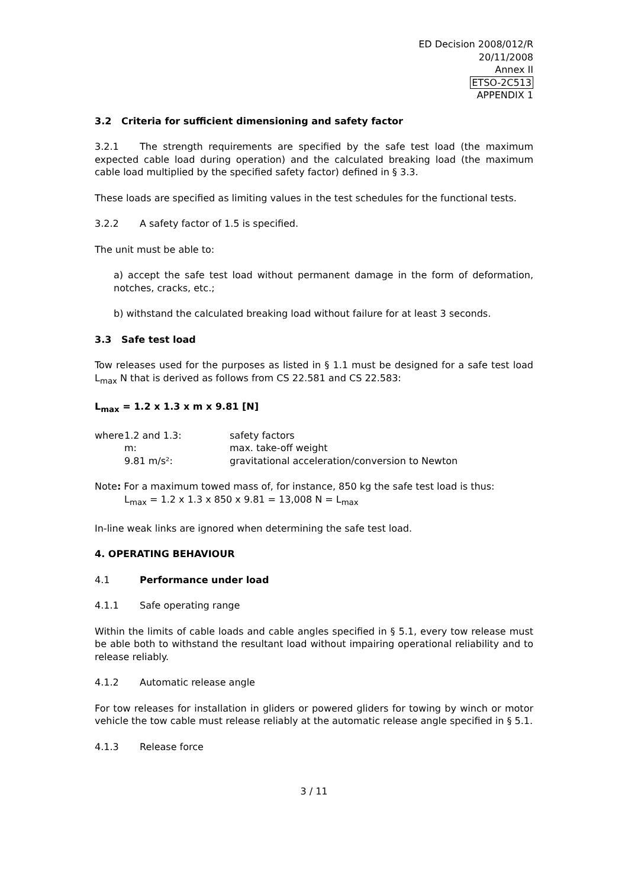ED Decision 2008/012/R
20/11/2008
Annex II
ETSO-2C513
APPENDIX 1
3.2 Criteria for sufficient dimensioning and safety factor
3.2.1 The strength requirements are specified by the safe test load (the maximum expected cable load during operation) and the calculated breaking load (the maximum cable load multiplied by the specified safety factor) defined in § 3.3.
These loads are specified as limiting values in the test schedules for the functional tests.
3.2.2 A safety factor of 1.5 is specified.
The unit must be able to:
a) accept the safe test load without permanent damage in the form of deformation, notches, cracks, etc.;
b) withstand the calculated breaking load without failure for at least 3 seconds.
3.3 Safe test load
Tow releases used for the purposes as listed in § 1.1 must be designed for a safe test load L<sub>max</sub> N that is derived as follows from CS 22.581 and CS 22.583:
L<sub>max</sub> = 1.2 x 1.3 x m x 9.81 [N]
| where | 1.2 and 1.3: | safety factors |
| | m: | max. take-off weight |
| | 9.81 m/s²: | gravitational acceleration/conversion to Newton |
Note: For a maximum towed mass of, for instance, 850 kg the safe test load is thus:
L<sub>max</sub> = 1.2 x 1.3 x 850 x 9.81 = 13,008 N = L<sub>max</sub>
In-line weak links are ignored when determining the safe test load.
4. OPERATING BEHAVIOUR
4.1 Performance under load
4.1.1 Safe operating range
Within the limits of cable loads and cable angles specified in § 5.1, every tow release must be able both to withstand the resultant load without impairing operational reliability and to release reliably.
4.1.2 Automatic release angle
For tow releases for installation in gliders or powered gliders for towing by winch or motor vehicle the tow cable must release reliably at the automatic release angle specified in § 5.1.
4.1.3 Release force
3 / 11